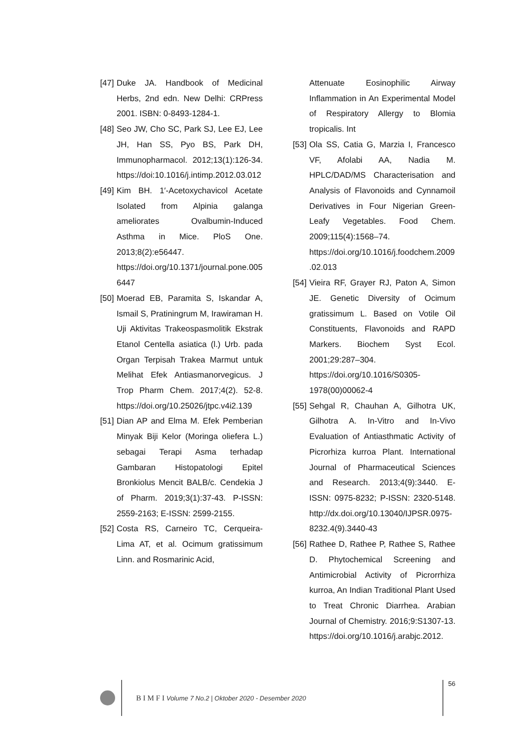[47] Duke JA. Handbook of Medicinal Herbs, 2nd edn. New Delhi: CRPress 2001. ISBN: 0-8493-1284-1.
[48] Seo JW, Cho SC, Park SJ, Lee EJ, Lee JH, Han SS, Pyo BS, Park DH, Immunopharmacol. 2012;13(1):126-34. https://doi:10.1016/j.intimp.2012.03.012
[49] Kim BH. 1′-Acetoxychavicol Acetate Isolated from Alpinia galanga ameliorates Ovalbumin-Induced Asthma in Mice. PloS One. 2013;8(2):e56447. https://doi.org/10.1371/journal.pone.0056447
[50] Moerad EB, Paramita S, Iskandar A, Ismail S, Pratiningrum M, Irawiraman H. Uji Aktivitas Trakeospasmolitik Ekstrak Etanol Centella asiatica (l.) Urb. pada Organ Terpisah Trakea Marmut untuk Melihat Efek Antiasmanorvegicus. J Trop Pharm Chem. 2017;4(2). 52-8. https://doi.org/10.25026/jtpc.v4i2.139
[51] Dian AP and Elma M. Efek Pemberian Minyak Biji Kelor (Moringa oliefera L.) sebagai Terapi Asma terhadap Gambaran Histopatologi Epitel Bronkiolus Mencit BALB/c. Cendekia J of Pharm. 2019;3(1):37-43. P-ISSN: 2559-2163; E-ISSN: 2599-2155.
[52] Costa RS, Carneiro TC, Cerqueira-Lima AT, et al. Ocimum gratissimum Linn. and Rosmarinic Acid,
Attenuate Eosinophilic Airway Inflammation in An Experimental Model of Respiratory Allergy to Blomia tropicalis. Int
[53] Ola SS, Catia G, Marzia I, Francesco VF, Afolabi AA, Nadia M. HPLC/DAD/MS Characterisation and Analysis of Flavonoids and Cynnamoil Derivatives in Four Nigerian Green-Leafy Vegetables. Food Chem. 2009;115(4):1568–74. https://doi.org/10.1016/j.foodchem.2009.02.013
[54] Vieira RF, Grayer RJ, Paton A, Simon JE. Genetic Diversity of Ocimum gratissimum L. Based on Votile Oil Constituents, Flavonoids and RAPD Markers. Biochem Syst Ecol. 2001;29:287–304. https://doi.org/10.1016/S0305-1978(00)00062-4
[55] Sehgal R, Chauhan A, Gilhotra UK, Gilhotra A. In-Vitro and In-Vivo Evaluation of Antiasthmatic Activity of Picrorhiza kurroa Plant. International Journal of Pharmaceutical Sciences and Research. 2013;4(9):3440. E-ISSN: 0975-8232; P-ISSN: 2320-5148. http://dx.doi.org/10.13040/IJPSR.0975-8232.4(9).3440-43
[56] Rathee D, Rathee P, Rathee S, Rathee D. Phytochemical Screening and Antimicrobial Activity of Picrorrhiza kurroa, An Indian Traditional Plant Used to Treat Chronic Diarrhea. Arabian Journal of Chemistry. 2016;9:S1307-13. https://doi.org/10.1016/j.arabjc.2012.
B I M F I Volume 7 No.2 | Oktober 2020 - Desember 2020
56